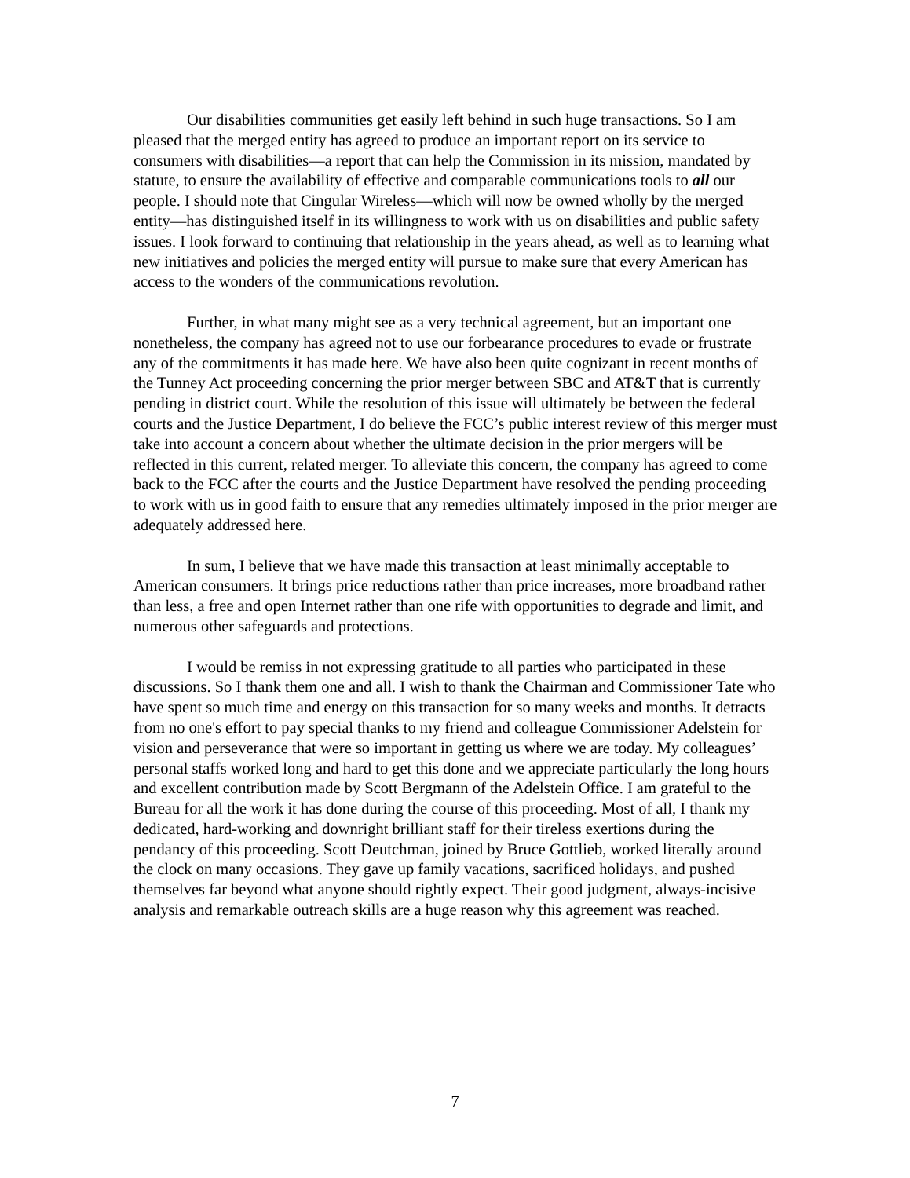Our disabilities communities get easily left behind in such huge transactions. So I am pleased that the merged entity has agreed to produce an important report on its service to consumers with disabilities—a report that can help the Commission in its mission, mandated by statute, to ensure the availability of effective and comparable communications tools to all our people. I should note that Cingular Wireless—which will now be owned wholly by the merged entity—has distinguished itself in its willingness to work with us on disabilities and public safety issues. I look forward to continuing that relationship in the years ahead, as well as to learning what new initiatives and policies the merged entity will pursue to make sure that every American has access to the wonders of the communications revolution.
Further, in what many might see as a very technical agreement, but an important one nonetheless, the company has agreed not to use our forbearance procedures to evade or frustrate any of the commitments it has made here. We have also been quite cognizant in recent months of the Tunney Act proceeding concerning the prior merger between SBC and AT&T that is currently pending in district court. While the resolution of this issue will ultimately be between the federal courts and the Justice Department, I do believe the FCC’s public interest review of this merger must take into account a concern about whether the ultimate decision in the prior mergers will be reflected in this current, related merger. To alleviate this concern, the company has agreed to come back to the FCC after the courts and the Justice Department have resolved the pending proceeding to work with us in good faith to ensure that any remedies ultimately imposed in the prior merger are adequately addressed here.
In sum, I believe that we have made this transaction at least minimally acceptable to American consumers. It brings price reductions rather than price increases, more broadband rather than less, a free and open Internet rather than one rife with opportunities to degrade and limit, and numerous other safeguards and protections.
I would be remiss in not expressing gratitude to all parties who participated in these discussions. So I thank them one and all. I wish to thank the Chairman and Commissioner Tate who have spent so much time and energy on this transaction for so many weeks and months. It detracts from no one's effort to pay special thanks to my friend and colleague Commissioner Adelstein for vision and perseverance that were so important in getting us where we are today. My colleagues’ personal staffs worked long and hard to get this done and we appreciate particularly the long hours and excellent contribution made by Scott Bergmann of the Adelstein Office. I am grateful to the Bureau for all the work it has done during the course of this proceeding. Most of all, I thank my dedicated, hard-working and downright brilliant staff for their tireless exertions during the pendancy of this proceeding. Scott Deutchman, joined by Bruce Gottlieb, worked literally around the clock on many occasions. They gave up family vacations, sacrificed holidays, and pushed themselves far beyond what anyone should rightly expect. Their good judgment, always-incisive analysis and remarkable outreach skills are a huge reason why this agreement was reached.
7